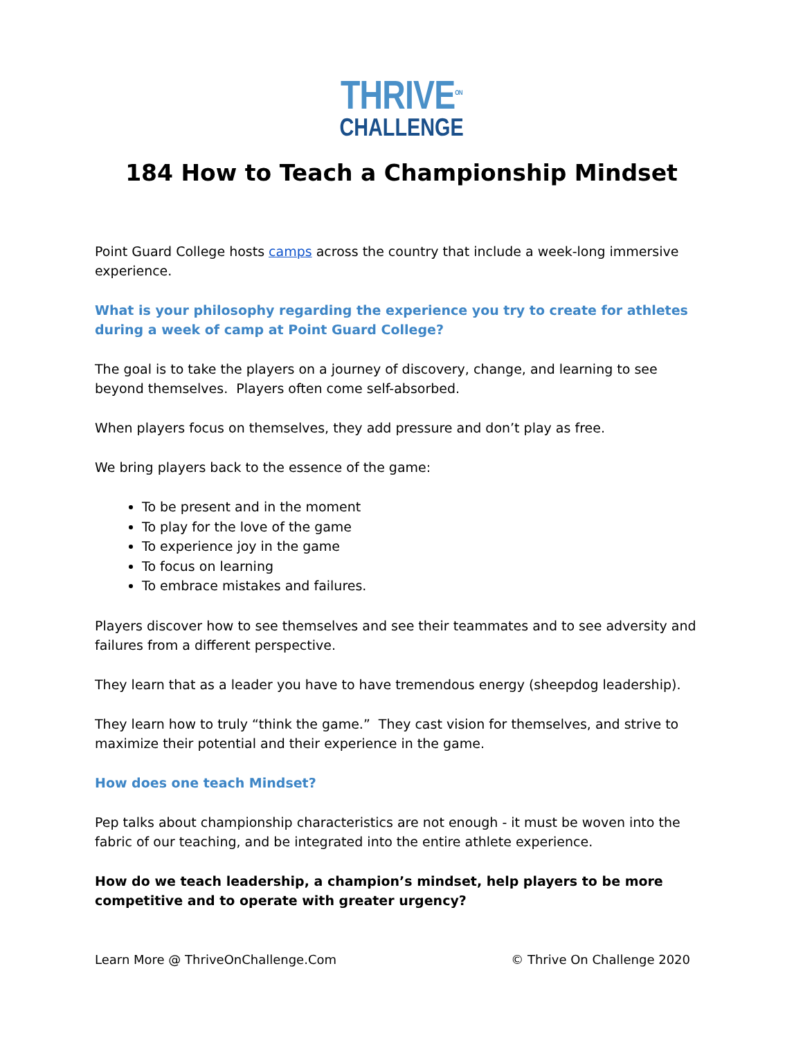THRIVE<sup>ON</sup>
CHALLENGE
184 How to Teach a Championship Mindset
Point Guard College hosts camps across the country that include a week-long immersive experience.
What is your philosophy regarding the experience you try to create for athletes during a week of camp at Point Guard College?
The goal is to take the players on a journey of discovery, change, and learning to see beyond themselves. Players often come self-absorbed.
When players focus on themselves, they add pressure and don’t play as free.
We bring players back to the essence of the game:
To be present and in the moment
To play for the love of the game
To experience joy in the game
To focus on learning
To embrace mistakes and failures.
Players discover how to see themselves and see their teammates and to see adversity and failures from a different perspective.
They learn that as a leader you have to have tremendous energy (sheepdog leadership).
They learn how to truly “think the game.” They cast vision for themselves, and strive to maximize their potential and their experience in the game.
How does one teach Mindset?
Pep talks about championship characteristics are not enough - it must be woven into the fabric of our teaching, and be integrated into the entire athlete experience.
How do we teach leadership, a champion’s mindset, help players to be more competitive and to operate with greater urgency?
Learn More @ ThriveOnChallenge.Com © Thrive On Challenge 2020